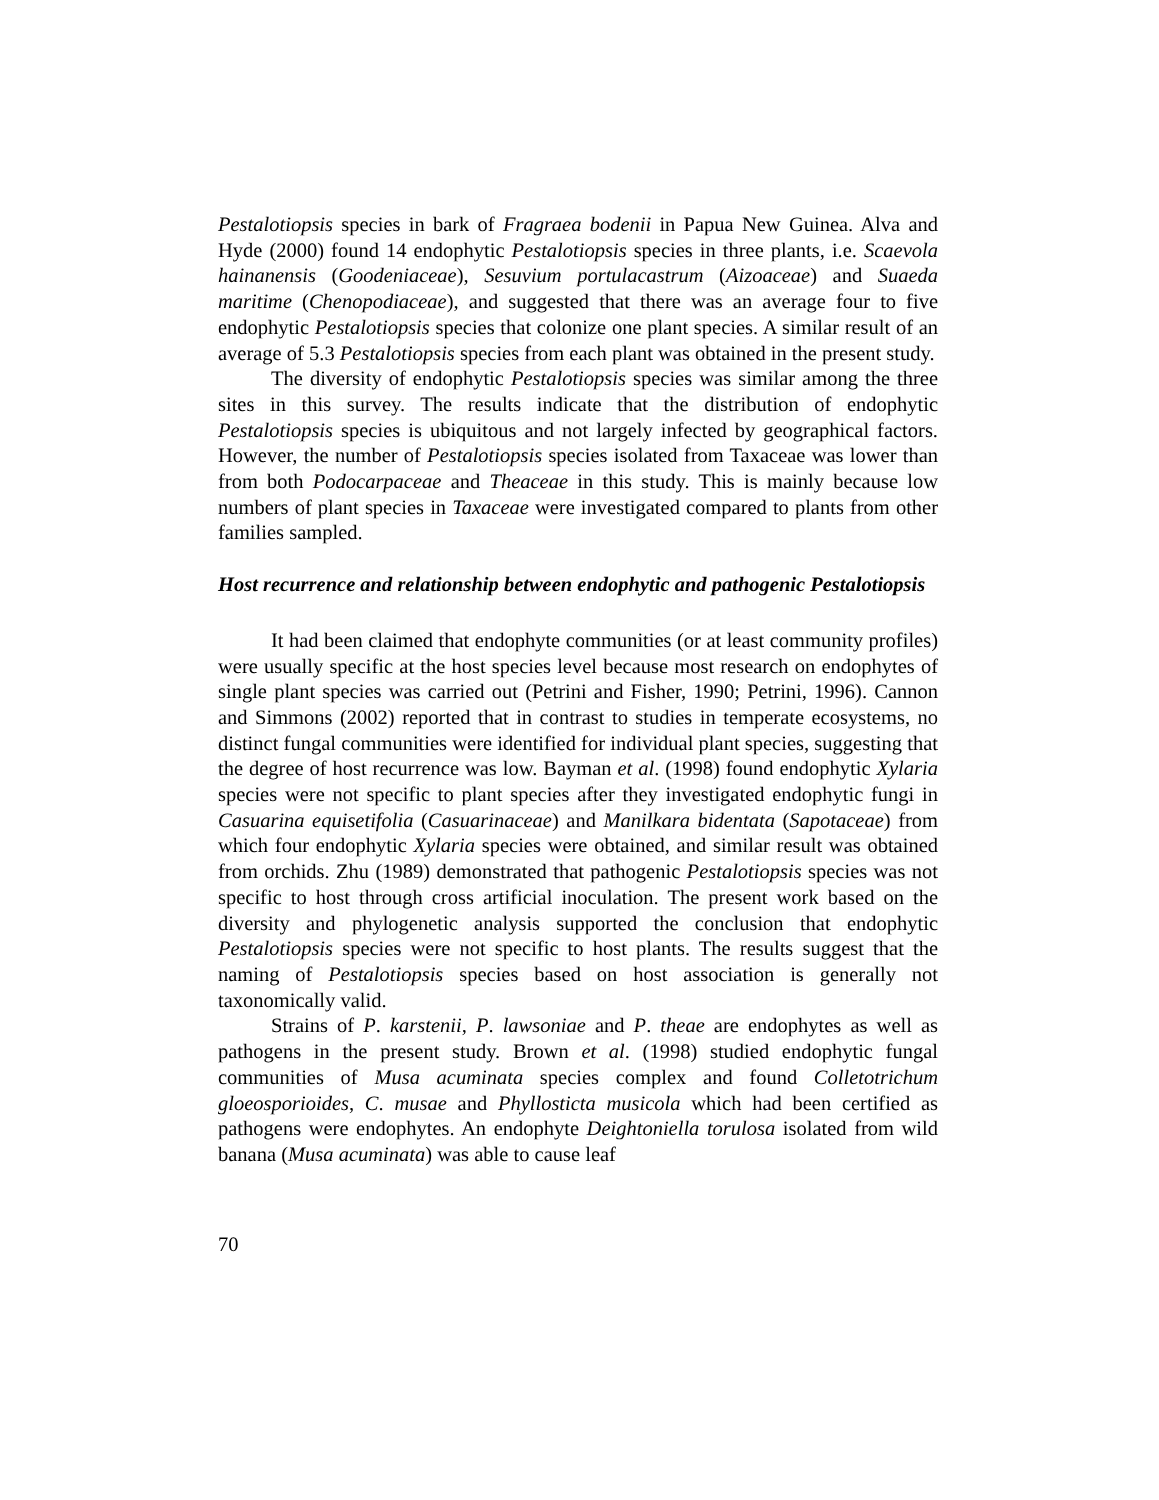Pestalotiopsis species in bark of Fragraea bodenii in Papua New Guinea. Alva and Hyde (2000) found 14 endophytic Pestalotiopsis species in three plants, i.e. Scaevola hainanensis (Goodeniaceae), Sesuvium portulacastrum (Aizoaceae) and Suaeda maritime (Chenopodiaceae), and suggested that there was an average four to five endophytic Pestalotiopsis species that colonize one plant species. A similar result of an average of 5.3 Pestalotiopsis species from each plant was obtained in the present study.
The diversity of endophytic Pestalotiopsis species was similar among the three sites in this survey. The results indicate that the distribution of endophytic Pestalotiopsis species is ubiquitous and not largely infected by geographical factors. However, the number of Pestalotiopsis species isolated from Taxaceae was lower than from both Podocarpaceae and Theaceae in this study. This is mainly because low numbers of plant species in Taxaceae were investigated compared to plants from other families sampled.
Host recurrence and relationship between endophytic and pathogenic Pestalotiopsis
It had been claimed that endophyte communities (or at least community profiles) were usually specific at the host species level because most research on endophytes of single plant species was carried out (Petrini and Fisher, 1990; Petrini, 1996). Cannon and Simmons (2002) reported that in contrast to studies in temperate ecosystems, no distinct fungal communities were identified for individual plant species, suggesting that the degree of host recurrence was low. Bayman et al. (1998) found endophytic Xylaria species were not specific to plant species after they investigated endophytic fungi in Casuarina equisetifolia (Casuarinaceae) and Manilkara bidentata (Sapotaceae) from which four endophytic Xylaria species were obtained, and similar result was obtained from orchids. Zhu (1989) demonstrated that pathogenic Pestalotiopsis species was not specific to host through cross artificial inoculation. The present work based on the diversity and phylogenetic analysis supported the conclusion that endophytic Pestalotiopsis species were not specific to host plants. The results suggest that the naming of Pestalotiopsis species based on host association is generally not taxonomically valid.
Strains of P. karstenii, P. lawsoniae and P. theae are endophytes as well as pathogens in the present study. Brown et al. (1998) studied endophytic fungal communities of Musa acuminata species complex and found Colletotrichum gloeosporioides, C. musae and Phyllosticta musicola which had been certified as pathogens were endophytes. An endophyte Deightoniella torulosa isolated from wild banana (Musa acuminata) was able to cause leaf
70